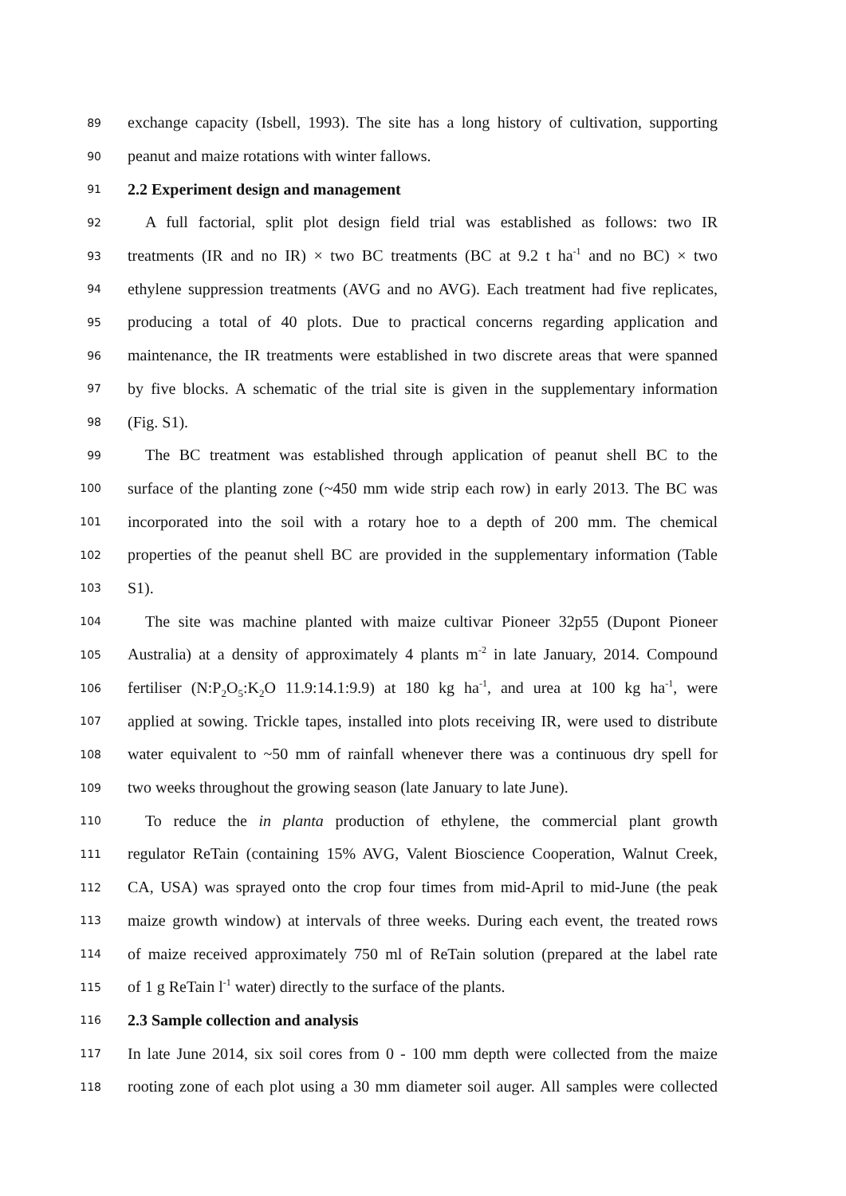89 exchange capacity (Isbell, 1993). The site has a long history of cultivation, supporting
90 peanut and maize rotations with winter fallows.
91 2.2 Experiment design and management
92 A full factorial, split plot design field trial was established as follows: two IR
93 treatments (IR and no IR) × two BC treatments (BC at 9.2 t ha<sup>-1</sup> and no BC) × two
94 ethylene suppression treatments (AVG and no AVG). Each treatment had five replicates,
95 producing a total of 40 plots. Due to practical concerns regarding application and
96 maintenance, the IR treatments were established in two discrete areas that were spanned
97 by five blocks. A schematic of the trial site is given in the supplementary information
98 (Fig. S1).
99 The BC treatment was established through application of peanut shell BC to the
100 surface of the planting zone (~450 mm wide strip each row) in early 2013. The BC was
101 incorporated into the soil with a rotary hoe to a depth of 200 mm. The chemical
102 properties of the peanut shell BC are provided in the supplementary information (Table
103 S1).
104 The site was machine planted with maize cultivar Pioneer 32p55 (Dupont Pioneer
105 Australia) at a density of approximately 4 plants m<sup>-2</sup> in late January, 2014. Compound
106 fertiliser (N:P<sub>2</sub>O<sub>5</sub>:K<sub>2</sub>O 11.9:14.1:9.9) at 180 kg ha<sup>-1</sup>, and urea at 100 kg ha<sup>-1</sup>, were
107 applied at sowing. Trickle tapes, installed into plots receiving IR, were used to distribute
108 water equivalent to ~50 mm of rainfall whenever there was a continuous dry spell for
109 two weeks throughout the growing season (late January to late June).
110 To reduce the in planta production of ethylene, the commercial plant growth
111 regulator ReTain (containing 15% AVG, Valent Bioscience Cooperation, Walnut Creek,
112 CA, USA) was sprayed onto the crop four times from mid-April to mid-June (the peak
113 maize growth window) at intervals of three weeks. During each event, the treated rows
114 of maize received approximately 750 ml of ReTain solution (prepared at the label rate
115 of 1 g ReTain l<sup>-1</sup> water) directly to the surface of the plants.
116 2.3 Sample collection and analysis
117 In late June 2014, six soil cores from 0 - 100 mm depth were collected from the maize
118 rooting zone of each plot using a 30 mm diameter soil auger. All samples were collected